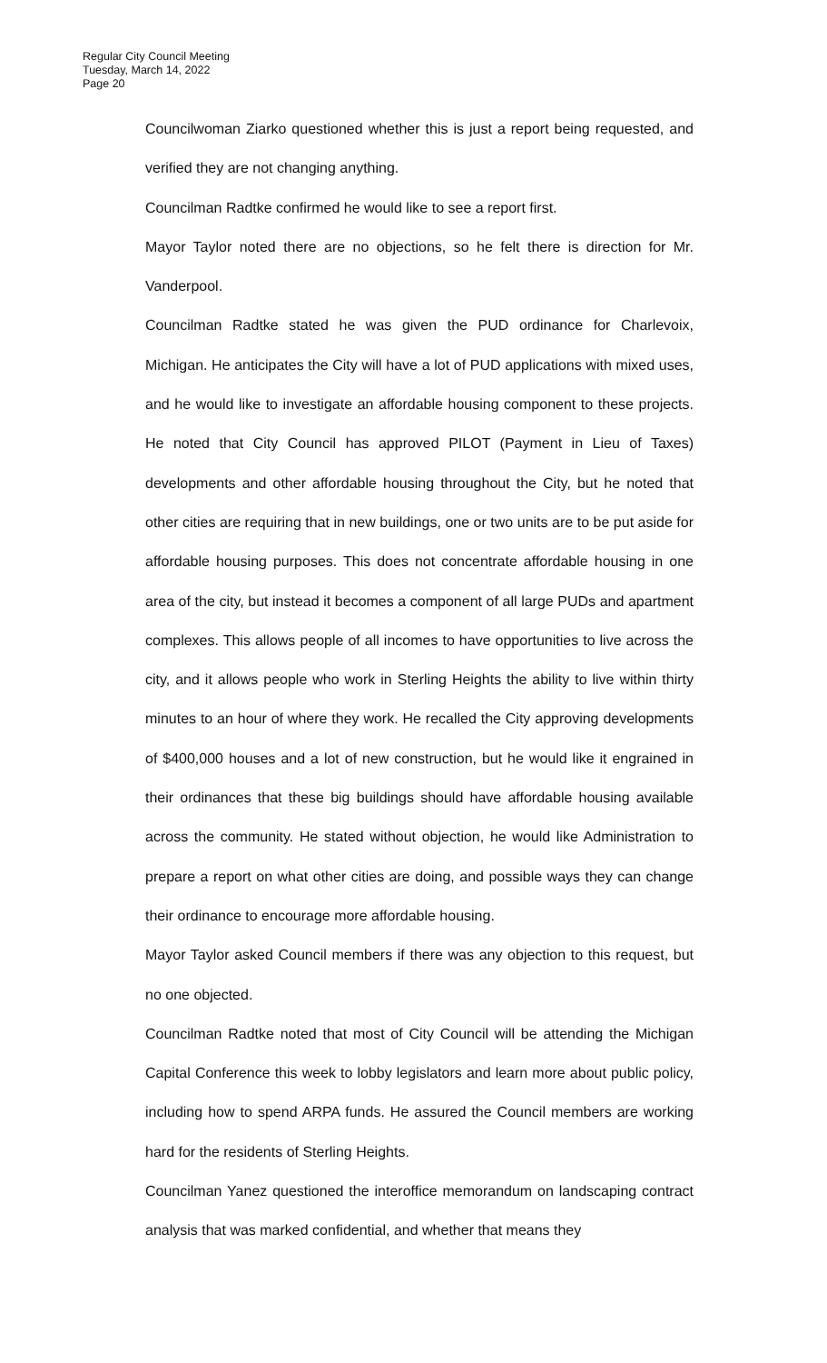Regular City Council Meeting
Tuesday, March 14, 2022
Page 20
Councilwoman Ziarko questioned whether this is just a report being requested, and verified they are not changing anything.
Councilman Radtke confirmed he would like to see a report first.
Mayor Taylor noted there are no objections, so he felt there is direction for Mr. Vanderpool.
Councilman Radtke stated he was given the PUD ordinance for Charlevoix, Michigan. He anticipates the City will have a lot of PUD applications with mixed uses, and he would like to investigate an affordable housing component to these projects. He noted that City Council has approved PILOT (Payment in Lieu of Taxes) developments and other affordable housing throughout the City, but he noted that other cities are requiring that in new buildings, one or two units are to be put aside for affordable housing purposes. This does not concentrate affordable housing in one area of the city, but instead it becomes a component of all large PUDs and apartment complexes. This allows people of all incomes to have opportunities to live across the city, and it allows people who work in Sterling Heights the ability to live within thirty minutes to an hour of where they work. He recalled the City approving developments of $400,000 houses and a lot of new construction, but he would like it engrained in their ordinances that these big buildings should have affordable housing available across the community. He stated without objection, he would like Administration to prepare a report on what other cities are doing, and possible ways they can change their ordinance to encourage more affordable housing.
Mayor Taylor asked Council members if there was any objection to this request, but no one objected.
Councilman Radtke noted that most of City Council will be attending the Michigan Capital Conference this week to lobby legislators and learn more about public policy, including how to spend ARPA funds. He assured the Council members are working hard for the residents of Sterling Heights.
Councilman Yanez questioned the interoffice memorandum on landscaping contract analysis that was marked confidential, and whether that means they